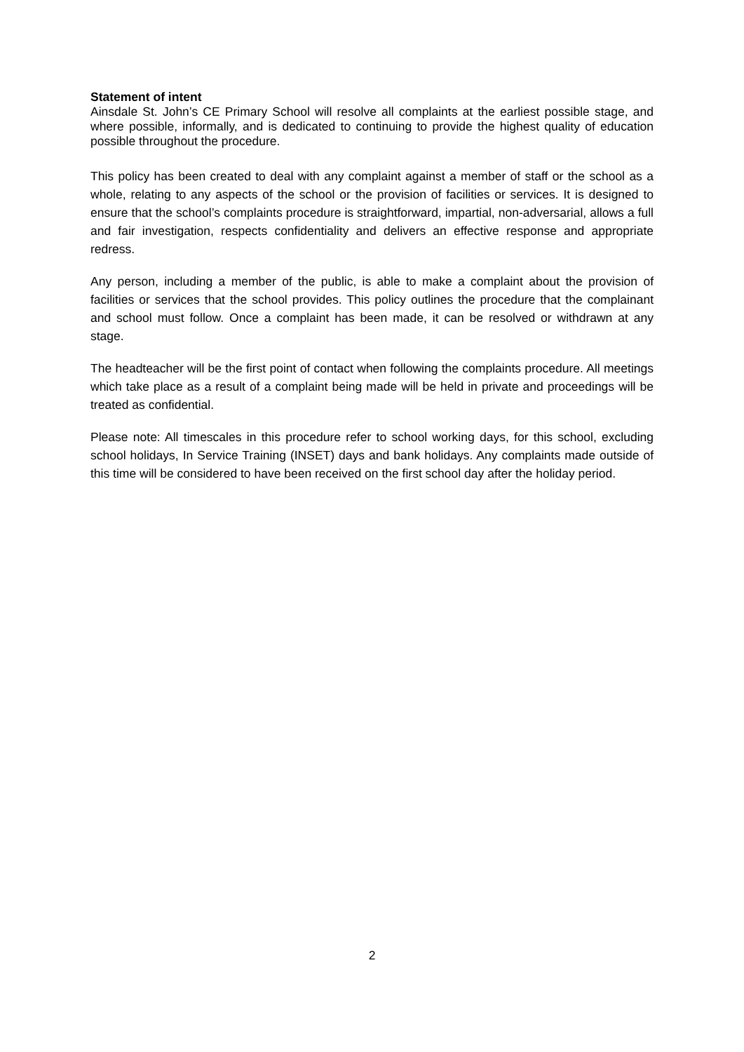Statement of intent
Ainsdale St. John’s CE Primary School will resolve all complaints at the earliest possible stage, and where possible, informally, and is dedicated to continuing to provide the highest quality of education possible throughout the procedure.
This policy has been created to deal with any complaint against a member of staff or the school as a whole, relating to any aspects of the school or the provision of facilities or services. It is designed to ensure that the school’s complaints procedure is straightforward, impartial, non-adversarial, allows a full and fair investigation, respects confidentiality and delivers an effective response and appropriate redress.
Any person, including a member of the public, is able to make a complaint about the provision of facilities or services that the school provides. This policy outlines the procedure that the complainant and school must follow. Once a complaint has been made, it can be resolved or withdrawn at any stage.
The headteacher will be the first point of contact when following the complaints procedure. All meetings which take place as a result of a complaint being made will be held in private and proceedings will be treated as confidential.
Please note: All timescales in this procedure refer to school working days, for this school, excluding school holidays, In Service Training (INSET) days and bank holidays. Any complaints made outside of this time will be considered to have been received on the first school day after the holiday period.
2